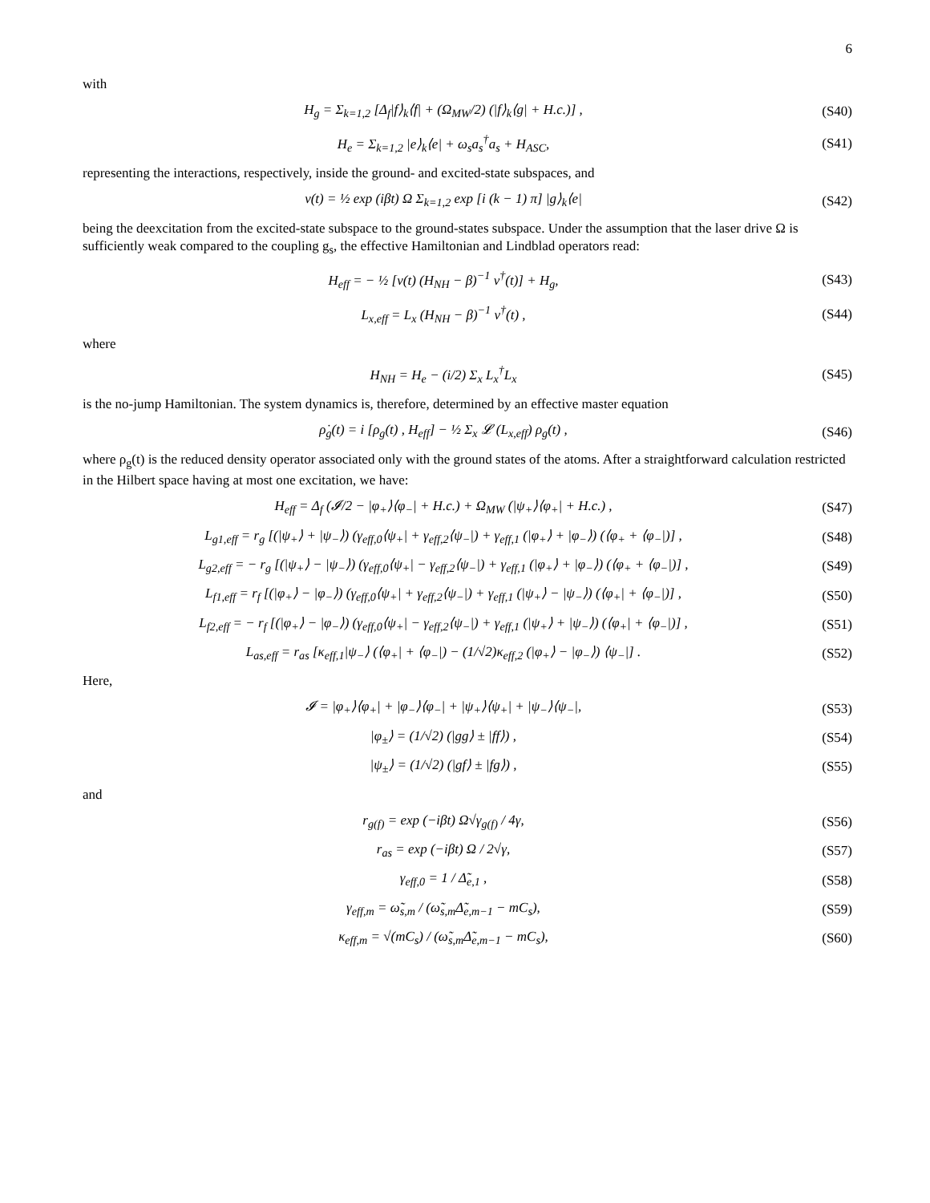6
with
H<sub>g</sub> = Σ<sub>k=1,2</sub> [Δ<sub>f</sub>|f⟩<sub>k</sub>⟨f| + (Ω<sub>MW</sub>/2) (|f⟩<sub>k</sub>⟨g| + H.c.)] , (S40)
H<sub>e</sub> = Σ<sub>k=1,2</sub> |e⟩<sub>k</sub>⟨e| + ω<sub>s</sub>a<sub>s</sub><sup>†</sup>a<sub>s</sub> + H<sub>ASC</sub>, (S41)
representing the interactions, respectively, inside the ground- and excited-state subspaces, and
v(t) = ½ exp (iβt) Ω Σ<sub>k=1,2</sub> exp [i (k − 1) π] |g⟩<sub>k</sub>⟨e| (S42)
being the deexcitation from the excited-state subspace to the ground-states subspace. Under the assumption that the laser drive Ω is sufficiently weak compared to the coupling g<sub>s</sub>, the effective Hamiltonian and Lindblad operators read:
H<sub>eff</sub> = − ½ [v(t) (H<sub>NH</sub> − β)<sup>−1</sup> v<sup>†</sup>(t)] + H<sub>g</sub>, (S43)
L<sub>x,eff</sub> = L<sub>x</sub> (H<sub>NH</sub> − β)<sup>−1</sup> v<sup>†</sup>(t) , (S44)
where
H<sub>NH</sub> = H<sub>e</sub> − (i/2) Σ<sub>x</sub> L<sub>x</sub><sup>†</sup>L<sub>x</sub> (S45)
is the no-jump Hamiltonian. The system dynamics is, therefore, determined by an effective master equation
ρ̇<sub>g</sub>(t) = i [ρ<sub>g</sub>(t) , H<sub>eff</sub>] − ½ Σ<sub>x</sub> 𝓛 (L<sub>x,eff</sub>) ρ<sub>g</sub>(t) , (S46)
where ρ<sub>g</sub>(t) is the reduced density operator associated only with the ground states of the atoms. After a straightforward calculation restricted in the Hilbert space having at most one excitation, we have:
H<sub>eff</sub> = Δ<sub>f</sub> (𝓘/2 − |φ<sub>+</sub>⟩⟨φ<sub>−</sub>| + H.c.) + Ω<sub>MW</sub> (|ψ<sub>+</sub>⟩⟨φ<sub>+</sub>| + H.c.) , (S47)
L<sub>g1,eff</sub> = r<sub>g</sub> [(|ψ<sub>+</sub>⟩ + |ψ<sub>−</sub>⟩) (γ<sub>eff,0</sub>⟨ψ<sub>+</sub>| + γ<sub>eff,2</sub>⟨ψ<sub>−</sub>|) + γ<sub>eff,1</sub> (|φ<sub>+</sub>⟩ + |φ<sub>−</sub>⟩) (⟨φ<sub>+</sub> + ⟨φ<sub>−</sub>|)] , (S48)
L<sub>g2,eff</sub> = − r<sub>g</sub> [(|ψ<sub>+</sub>⟩ − |ψ<sub>−</sub>⟩) (γ<sub>eff,0</sub>⟨ψ<sub>+</sub>| − γ<sub>eff,2</sub>⟨ψ<sub>−</sub>|) + γ<sub>eff,1</sub> (|φ<sub>+</sub>⟩ + |φ<sub>−</sub>⟩) (⟨φ<sub>+</sub> + ⟨φ<sub>−</sub>|)] , (S49)
L<sub>f1,eff</sub> = r<sub>f</sub> [(|φ<sub>+</sub>⟩ − |φ<sub>−</sub>⟩) (γ<sub>eff,0</sub>⟨ψ<sub>+</sub>| + γ<sub>eff,2</sub>⟨ψ<sub>−</sub>|) + γ<sub>eff,1</sub> (|ψ<sub>+</sub>⟩ − |ψ<sub>−</sub>⟩) (⟨φ<sub>+</sub>| + ⟨φ<sub>−</sub>|)] , (S50)
L<sub>f2,eff</sub> = − r<sub>f</sub> [(|φ<sub>+</sub>⟩ − |φ<sub>−</sub>⟩) (γ<sub>eff,0</sub>⟨ψ<sub>+</sub>| − γ<sub>eff,2</sub>⟨ψ<sub>−</sub>|) + γ<sub>eff,1</sub> (|ψ<sub>+</sub>⟩ + |ψ<sub>−</sub>⟩) (⟨φ<sub>+</sub>| + ⟨φ<sub>−</sub>|)] , (S51)
L<sub>as,eff</sub> = r<sub>as</sub> [κ<sub>eff,1</sub>|ψ<sub>−</sub>⟩ (⟨φ<sub>+</sub>| + ⟨φ<sub>−</sub>|) − (1/√2)κ<sub>eff,2</sub> (|φ<sub>+</sub>⟩ − |φ<sub>−</sub>⟩) ⟨ψ<sub>−</sub>|] . (S52)
Here,
𝓘 = |φ<sub>+</sub>⟩⟨φ<sub>+</sub>| + |φ<sub>−</sub>⟩⟨φ<sub>−</sub>| + |ψ<sub>+</sub>⟩⟨ψ<sub>+</sub>| + |ψ<sub>−</sub>⟩⟨ψ<sub>−</sub>|, (S53)
|φ<sub>±</sub>⟩ = (1/√2) (|gg⟩ ± |ff⟩) , (S54)
|ψ<sub>±</sub>⟩ = (1/√2) (|gf⟩ ± |fg⟩) , (S55)
and
r<sub>g(f)</sub> = exp (−iβt) Ω√γ<sub>g(f)</sub> / 4γ, (S56)
r<sub>as</sub> = exp (−iβt) Ω / 2√γ, (S57)
γ<sub>eff,0</sub> = 1 / Δ̃<sub>e,1</sub> , (S58)
γ<sub>eff,m</sub> = ω̃<sub>s,m</sub> / (ω̃<sub>s,m</sub>Δ̃<sub>e,m−1</sub> − mC<sub>s</sub>), (S59)
κ<sub>eff,m</sub> = √(mC<sub>s</sub>) / (ω̃<sub>s,m</sub>Δ̃<sub>e,m−1</sub> − mC<sub>s</sub>), (S60)